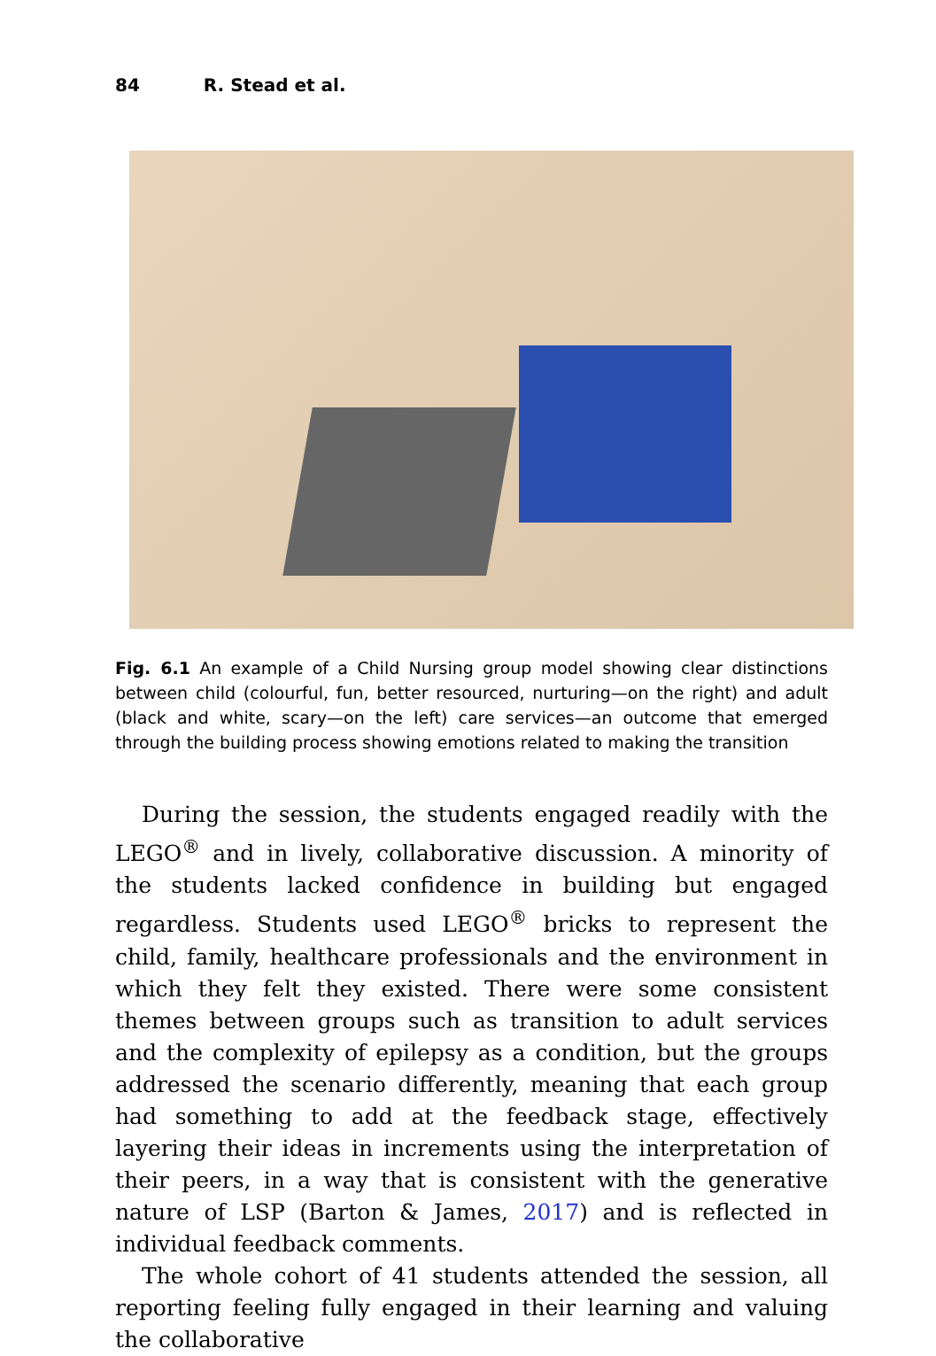84 R. Stead et al.
Fig. 6.1 An example of a Child Nursing group model showing clear distinctions between child (colourful, fun, better resourced, nurturing—on the right) and adult (black and white, scary—on the left) care services—an outcome that emerged through the building process showing emotions related to making the transition
During the session, the students engaged readily with the LEGO<sup>®</sup> and in lively, collaborative discussion. A minority of the students lacked confidence in building but engaged regardless. Students used LEGO<sup>®</sup> bricks to represent the child, family, healthcare professionals and the environment in which they felt they existed. There were some consistent themes between groups such as transition to adult services and the complexity of epilepsy as a condition, but the groups addressed the scenario differently, meaning that each group had something to add at the feedback stage, effectively layering their ideas in increments using the interpretation of their peers, in a way that is consistent with the generative nature of LSP (Barton & James, 2017) and is reflected in individual feedback comments.
The whole cohort of 41 students attended the session, all reporting feeling fully engaged in their learning and valuing the collaborative